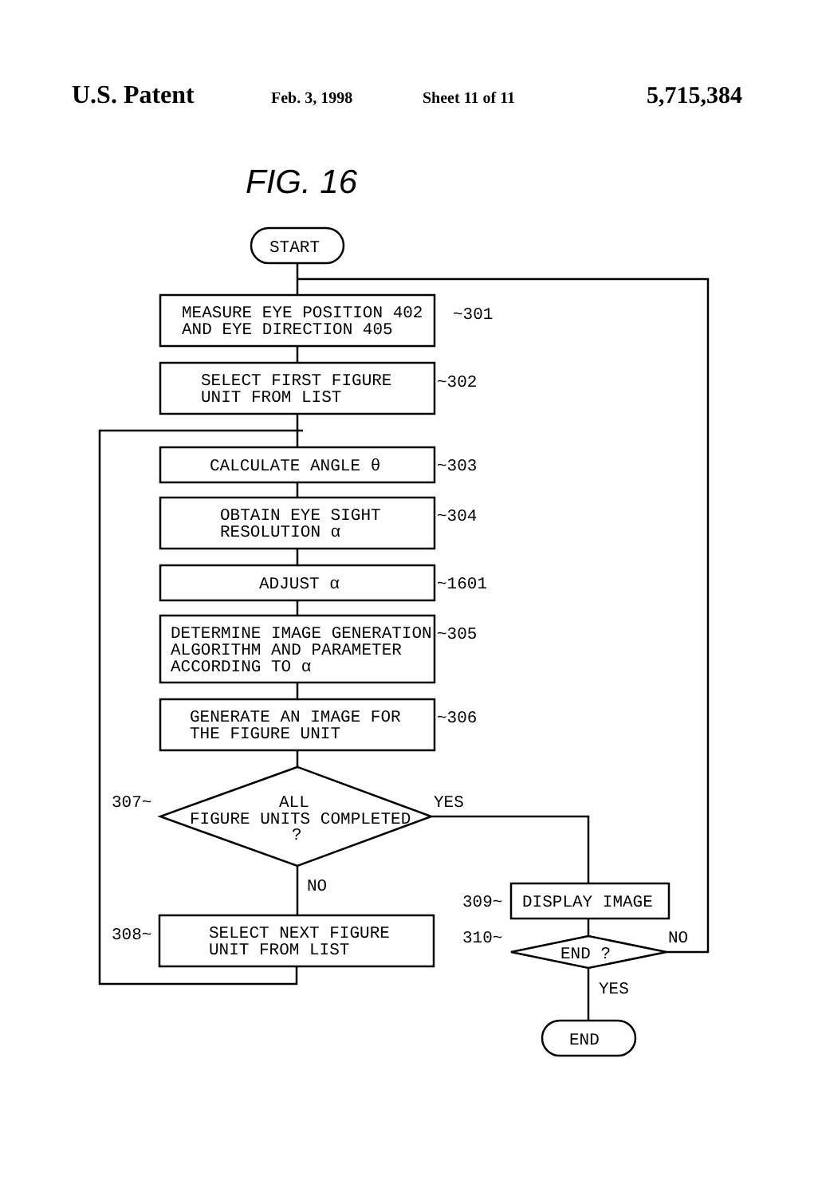U.S. Patent Feb. 3, 1998 Sheet 11 of 11 5,715,384
FIG. 16
START
MEASURE EYE POSITION 402
AND EYE DIRECTION 405
~301
SELECT FIRST FIGURE
UNIT FROM LIST
~302
CALCULATE ANGLE θ
~303
OBTAIN EYE SIGHT
RESOLUTION α
~304
ADJUST α
~1601
DETERMINE IMAGE GENERATION
ALGORITHM AND PARAMETER
ACCORDING TO α
~305
GENERATE AN IMAGE FOR
THE FIGURE UNIT
~306
ALL
FIGURE UNITS COMPLETED
?
307~
YES
NO
SELECT NEXT FIGURE
UNIT FROM LIST
308~
DISPLAY IMAGE
309~
END ?
310~
NO
YES
END